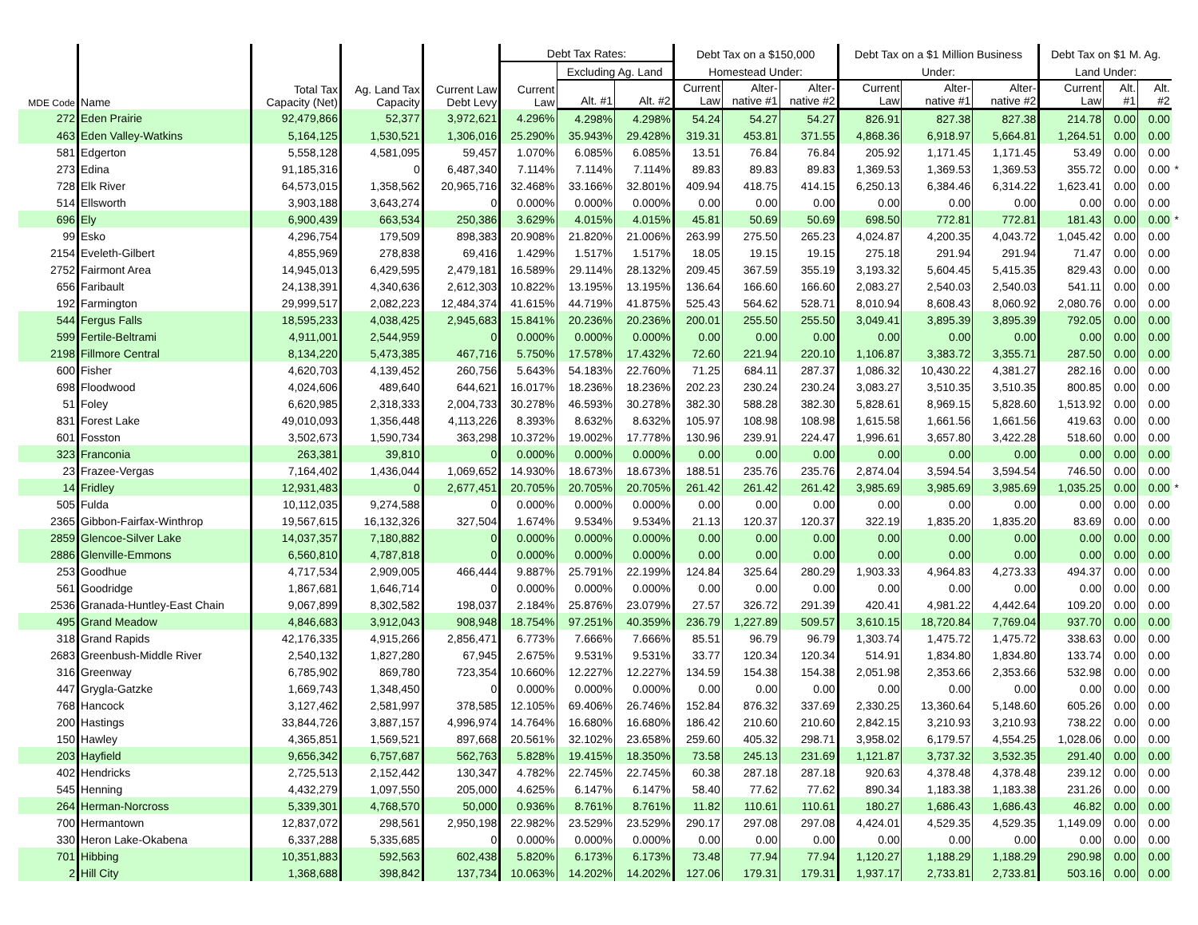| MDE Code | Name | Total Tax Capacity (Net) | Ag. Land Tax Capacity | Current Law Debt Levy | Debt Tax Rates: | | | Debt Tax on a $150,000 | | | Debt Tax on a $1 Million Business | | | Debt Tax on $1 M. Ag. | | | |
| --- | --- | --- | --- | --- | --- | --- | --- | --- | --- | --- | --- | --- | --- | --- | --- | --- | --- |
| | | | | | Current Law | Excluding Ag. Land | | Homestead Under: | | | Under: | | | Land Under: | | | |
| | | | | | | Alt. #1 | Alt. #2 | Current Law | Alter- native #1 | Alter- native #2 | Current Law | Alter- native #1 | Alter- native #2 | Current Law | Alt. #1 | Alt. #2 | |
| 272 | Eden Prairie | 92,479,866 | 52,377 | 3,972,621 | 4.296% | 4.298% | 4.298% | 54.24 | 54.27 | 54.27 | 826.91 | 827.38 | 827.38 | 214.78 | 0.00 | 0.00 | |
| 463 | Eden Valley-Watkins | 5,164,125 | 1,530,521 | 1,306,016 | 25.290% | 35.943% | 29.428% | 319.31 | 453.81 | 371.55 | 4,868.36 | 6,918.97 | 5,664.81 | 1,264.51 | 0.00 | 0.00 | |
| 581 | Edgerton | 5,558,128 | 4,581,095 | 59,457 | 1.070% | 6.085% | 6.085% | 13.51 | 76.84 | 76.84 | 205.92 | 1,171.45 | 1,171.45 | 53.49 | 0.00 | 0.00 | |
| 273 | Edina | 91,185,316 | 0 | 6,487,340 | 7.114% | 7.114% | 7.114% | 89.83 | 89.83 | 89.83 | 1,369.53 | 1,369.53 | 1,369.53 | 355.72 | 0.00 | 0.00 | * |
| 728 | Elk River | 64,573,015 | 1,358,562 | 20,965,716 | 32.468% | 33.166% | 32.801% | 409.94 | 418.75 | 414.15 | 6,250.13 | 6,384.46 | 6,314.22 | 1,623.41 | 0.00 | 0.00 | |
| 514 | Ellsworth | 3,903,188 | 3,643,274 | 0 | 0.000% | 0.000% | 0.000% | 0.00 | 0.00 | 0.00 | 0.00 | 0.00 | 0.00 | 0.00 | 0.00 | 0.00 | |
| 696 | Ely | 6,900,439 | 663,534 | 250,386 | 3.629% | 4.015% | 4.015% | 45.81 | 50.69 | 50.69 | 698.50 | 772.81 | 772.81 | 181.43 | 0.00 | 0.00 | * |
| 99 | Esko | 4,296,754 | 179,509 | 898,383 | 20.908% | 21.820% | 21.006% | 263.99 | 275.50 | 265.23 | 4,024.87 | 4,200.35 | 4,043.72 | 1,045.42 | 0.00 | 0.00 | |
| 2154 | Eveleth-Gilbert | 4,855,969 | 278,838 | 69,416 | 1.429% | 1.517% | 1.517% | 18.05 | 19.15 | 19.15 | 275.18 | 291.94 | 291.94 | 71.47 | 0.00 | 0.00 | |
| 2752 | Fairmont Area | 14,945,013 | 6,429,595 | 2,479,181 | 16.589% | 29.114% | 28.132% | 209.45 | 367.59 | 355.19 | 3,193.32 | 5,604.45 | 5,415.35 | 829.43 | 0.00 | 0.00 | |
| 656 | Faribault | 24,138,391 | 4,340,636 | 2,612,303 | 10.822% | 13.195% | 13.195% | 136.64 | 166.60 | 166.60 | 2,083.27 | 2,540.03 | 2,540.03 | 541.11 | 0.00 | 0.00 | |
| 192 | Farmington | 29,999,517 | 2,082,223 | 12,484,374 | 41.615% | 44.719% | 41.875% | 525.43 | 564.62 | 528.71 | 8,010.94 | 8,608.43 | 8,060.92 | 2,080.76 | 0.00 | 0.00 | |
| 544 | Fergus Falls | 18,595,233 | 4,038,425 | 2,945,683 | 15.841% | 20.236% | 20.236% | 200.01 | 255.50 | 255.50 | 3,049.41 | 3,895.39 | 3,895.39 | 792.05 | 0.00 | 0.00 | |
| 599 | Fertile-Beltrami | 4,911,001 | 2,544,959 | 0 | 0.000% | 0.000% | 0.000% | 0.00 | 0.00 | 0.00 | 0.00 | 0.00 | 0.00 | 0.00 | 0.00 | 0.00 | |
| 2198 | Fillmore Central | 8,134,220 | 5,473,385 | 467,716 | 5.750% | 17.578% | 17.432% | 72.60 | 221.94 | 220.10 | 1,106.87 | 3,383.72 | 3,355.71 | 287.50 | 0.00 | 0.00 | |
| 600 | Fisher | 4,620,703 | 4,139,452 | 260,756 | 5.643% | 54.183% | 22.760% | 71.25 | 684.11 | 287.37 | 1,086.32 | 10,430.22 | 4,381.27 | 282.16 | 0.00 | 0.00 | |
| 698 | Floodwood | 4,024,606 | 489,640 | 644,621 | 16.017% | 18.236% | 18.236% | 202.23 | 230.24 | 230.24 | 3,083.27 | 3,510.35 | 3,510.35 | 800.85 | 0.00 | 0.00 | |
| 51 | Foley | 6,620,985 | 2,318,333 | 2,004,733 | 30.278% | 46.593% | 30.278% | 382.30 | 588.28 | 382.30 | 5,828.61 | 8,969.15 | 5,828.60 | 1,513.92 | 0.00 | 0.00 | |
| 831 | Forest Lake | 49,010,093 | 1,356,448 | 4,113,226 | 8.393% | 8.632% | 8.632% | 105.97 | 108.98 | 108.98 | 1,615.58 | 1,661.56 | 1,661.56 | 419.63 | 0.00 | 0.00 | |
| 601 | Fosston | 3,502,673 | 1,590,734 | 363,298 | 10.372% | 19.002% | 17.778% | 130.96 | 239.91 | 224.47 | 1,996.61 | 3,657.80 | 3,422.28 | 518.60 | 0.00 | 0.00 | |
| 323 | Franconia | 263,381 | 39,810 | 0 | 0.000% | 0.000% | 0.000% | 0.00 | 0.00 | 0.00 | 0.00 | 0.00 | 0.00 | 0.00 | 0.00 | 0.00 | |
| 23 | Frazee-Vergas | 7,164,402 | 1,436,044 | 1,069,652 | 14.930% | 18.673% | 18.673% | 188.51 | 235.76 | 235.76 | 2,874.04 | 3,594.54 | 3,594.54 | 746.50 | 0.00 | 0.00 | |
| 14 | Fridley | 12,931,483 | 0 | 2,677,451 | 20.705% | 20.705% | 20.705% | 261.42 | 261.42 | 261.42 | 3,985.69 | 3,985.69 | 3,985.69 | 1,035.25 | 0.00 | 0.00 | * |
| 505 | Fulda | 10,112,035 | 9,274,588 | 0 | 0.000% | 0.000% | 0.000% | 0.00 | 0.00 | 0.00 | 0.00 | 0.00 | 0.00 | 0.00 | 0.00 | 0.00 | |
| 2365 | Gibbon-Fairfax-Winthrop | 19,567,615 | 16,132,326 | 327,504 | 1.674% | 9.534% | 9.534% | 21.13 | 120.37 | 120.37 | 322.19 | 1,835.20 | 1,835.20 | 83.69 | 0.00 | 0.00 | |
| 2859 | Glencoe-Silver Lake | 14,037,357 | 7,180,882 | 0 | 0.000% | 0.000% | 0.000% | 0.00 | 0.00 | 0.00 | 0.00 | 0.00 | 0.00 | 0.00 | 0.00 | 0.00 | |
| 2886 | Glenville-Emmons | 6,560,810 | 4,787,818 | 0 | 0.000% | 0.000% | 0.000% | 0.00 | 0.00 | 0.00 | 0.00 | 0.00 | 0.00 | 0.00 | 0.00 | 0.00 | |
| 253 | Goodhue | 4,717,534 | 2,909,005 | 466,444 | 9.887% | 25.791% | 22.199% | 124.84 | 325.64 | 280.29 | 1,903.33 | 4,964.83 | 4,273.33 | 494.37 | 0.00 | 0.00 | |
| 561 | Goodridge | 1,867,681 | 1,646,714 | 0 | 0.000% | 0.000% | 0.000% | 0.00 | 0.00 | 0.00 | 0.00 | 0.00 | 0.00 | 0.00 | 0.00 | 0.00 | |
| 2536 | Granada-Huntley-East Chain | 9,067,899 | 8,302,582 | 198,037 | 2.184% | 25.876% | 23.079% | 27.57 | 326.72 | 291.39 | 420.41 | 4,981.22 | 4,442.64 | 109.20 | 0.00 | 0.00 | |
| 495 | Grand Meadow | 4,846,683 | 3,912,043 | 908,948 | 18.754% | 97.251% | 40.359% | 236.79 | 1,227.89 | 509.57 | 3,610.15 | 18,720.84 | 7,769.04 | 937.70 | 0.00 | 0.00 | |
| 318 | Grand Rapids | 42,176,335 | 4,915,266 | 2,856,471 | 6.773% | 7.666% | 7.666% | 85.51 | 96.79 | 96.79 | 1,303.74 | 1,475.72 | 1,475.72 | 338.63 | 0.00 | 0.00 | |
| 2683 | Greenbush-Middle River | 2,540,132 | 1,827,280 | 67,945 | 2.675% | 9.531% | 9.531% | 33.77 | 120.34 | 120.34 | 514.91 | 1,834.80 | 1,834.80 | 133.74 | 0.00 | 0.00 | |
| 316 | Greenway | 6,785,902 | 869,780 | 723,354 | 10.660% | 12.227% | 12.227% | 134.59 | 154.38 | 154.38 | 2,051.98 | 2,353.66 | 2,353.66 | 532.98 | 0.00 | 0.00 | |
| 447 | Grygla-Gatzke | 1,669,743 | 1,348,450 | 0 | 0.000% | 0.000% | 0.000% | 0.00 | 0.00 | 0.00 | 0.00 | 0.00 | 0.00 | 0.00 | 0.00 | 0.00 | |
| 768 | Hancock | 3,127,462 | 2,581,997 | 378,585 | 12.105% | 69.406% | 26.746% | 152.84 | 876.32 | 337.69 | 2,330.25 | 13,360.64 | 5,148.60 | 605.26 | 0.00 | 0.00 | |
| 200 | Hastings | 33,844,726 | 3,887,157 | 4,996,974 | 14.764% | 16.680% | 16.680% | 186.42 | 210.60 | 210.60 | 2,842.15 | 3,210.93 | 3,210.93 | 738.22 | 0.00 | 0.00 | |
| 150 | Hawley | 4,365,851 | 1,569,521 | 897,668 | 20.561% | 32.102% | 23.658% | 259.60 | 405.32 | 298.71 | 3,958.02 | 6,179.57 | 4,554.25 | 1,028.06 | 0.00 | 0.00 | |
| 203 | Hayfield | 9,656,342 | 6,757,687 | 562,763 | 5.828% | 19.415% | 18.350% | 73.58 | 245.13 | 231.69 | 1,121.87 | 3,737.32 | 3,532.35 | 291.40 | 0.00 | 0.00 | |
| 402 | Hendricks | 2,725,513 | 2,152,442 | 130,347 | 4.782% | 22.745% | 22.745% | 60.38 | 287.18 | 287.18 | 920.63 | 4,378.48 | 4,378.48 | 239.12 | 0.00 | 0.00 | |
| 545 | Henning | 4,432,279 | 1,097,550 | 205,000 | 4.625% | 6.147% | 6.147% | 58.40 | 77.62 | 77.62 | 890.34 | 1,183.38 | 1,183.38 | 231.26 | 0.00 | 0.00 | |
| 264 | Herman-Norcross | 5,339,301 | 4,768,570 | 50,000 | 0.936% | 8.761% | 8.761% | 11.82 | 110.61 | 110.61 | 180.27 | 1,686.43 | 1,686.43 | 46.82 | 0.00 | 0.00 | |
| 700 | Hermantown | 12,837,072 | 298,561 | 2,950,198 | 22.982% | 23.529% | 23.529% | 290.17 | 297.08 | 297.08 | 4,424.01 | 4,529.35 | 4,529.35 | 1,149.09 | 0.00 | 0.00 | |
| 330 | Heron Lake-Okabena | 6,337,288 | 5,335,685 | 0 | 0.000% | 0.000% | 0.000% | 0.00 | 0.00 | 0.00 | 0.00 | 0.00 | 0.00 | 0.00 | 0.00 | 0.00 | |
| 701 | Hibbing | 10,351,883 | 592,563 | 602,438 | 5.820% | 6.173% | 6.173% | 73.48 | 77.94 | 77.94 | 1,120.27 | 1,188.29 | 1,188.29 | 290.98 | 0.00 | 0.00 | |
| 2 | Hill City | 1,368,688 | 398,842 | 137,734 | 10.063% | 14.202% | 14.202% | 127.06 | 179.31 | 179.31 | 1,937.17 | 2,733.81 | 2,733.81 | 503.16 | 0.00 | 0.00 | |